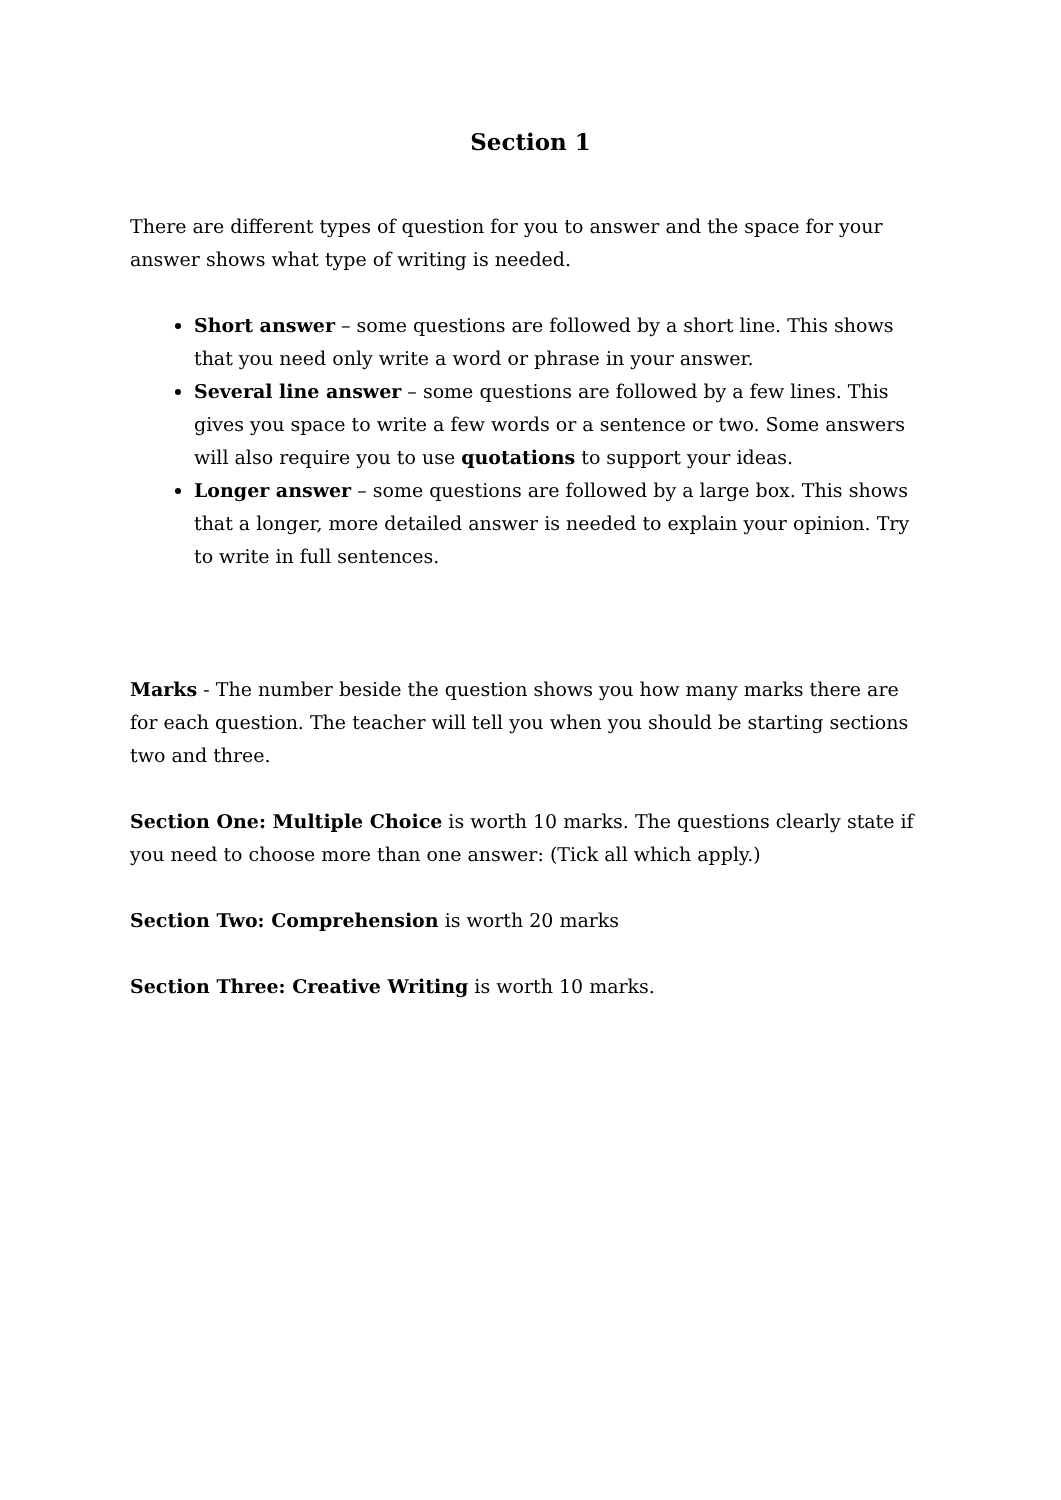Section 1
There are different types of question for you to answer and the space for your answer shows what type of writing is needed.
Short answer – some questions are followed by a short line. This shows that you need only write a word or phrase in your answer.
Several line answer – some questions are followed by a few lines. This gives you space to write a few words or a sentence or two. Some answers will also require you to use quotations to support your ideas.
Longer answer – some questions are followed by a large box. This shows that a longer, more detailed answer is needed to explain your opinion. Try to write in full sentences.
Marks - The number beside the question shows you how many marks there are for each question. The teacher will tell you when you should be starting sections two and three.
Section One: Multiple Choice is worth 10 marks. The questions clearly state if you need to choose more than one answer: (Tick all which apply.)
Section Two: Comprehension is worth 20 marks
Section Three: Creative Writing is worth 10 marks.